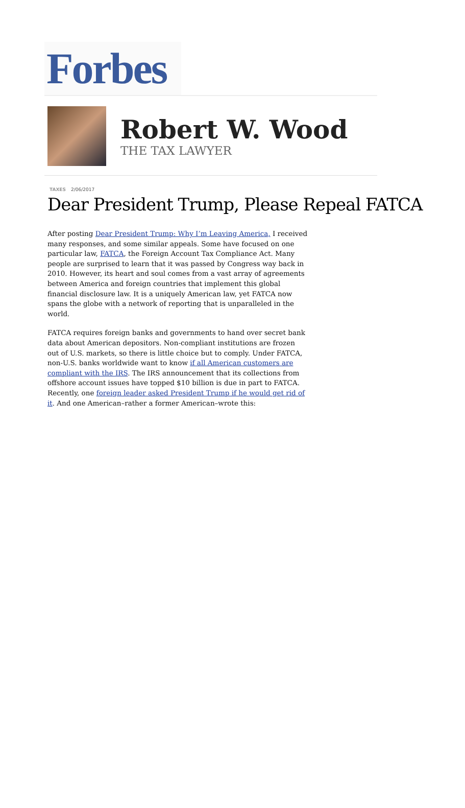Forbes
Robert W. Wood
THE TAX LAWYER
TAXES 2/06/2017
Dear President Trump, Please Repeal FATCA
After posting Dear President Trump: Why I’m Leaving America, I received many responses, and some similar appeals. Some have focused on one particular law, FATCA, the Foreign Account Tax Compliance Act. Many people are surprised to learn that it was passed by Congress way back in 2010. However, its heart and soul comes from a vast array of agreements between America and foreign countries that implement this global financial disclosure law. It is a uniquely American law, yet FATCA now spans the globe with a network of reporting that is unparalleled in the world.
FATCA requires foreign banks and governments to hand over secret bank data about American depositors. Non-compliant institutions are frozen out of U.S. markets, so there is little choice but to comply. Under FATCA, non-U.S. banks worldwide want to know if all American customers are compliant with the IRS. The IRS announcement that its collections from offshore account issues have topped $10 billion is due in part to FATCA. Recently, one foreign leader asked President Trump if he would get rid of it. And one American–rather a former American–wrote this: